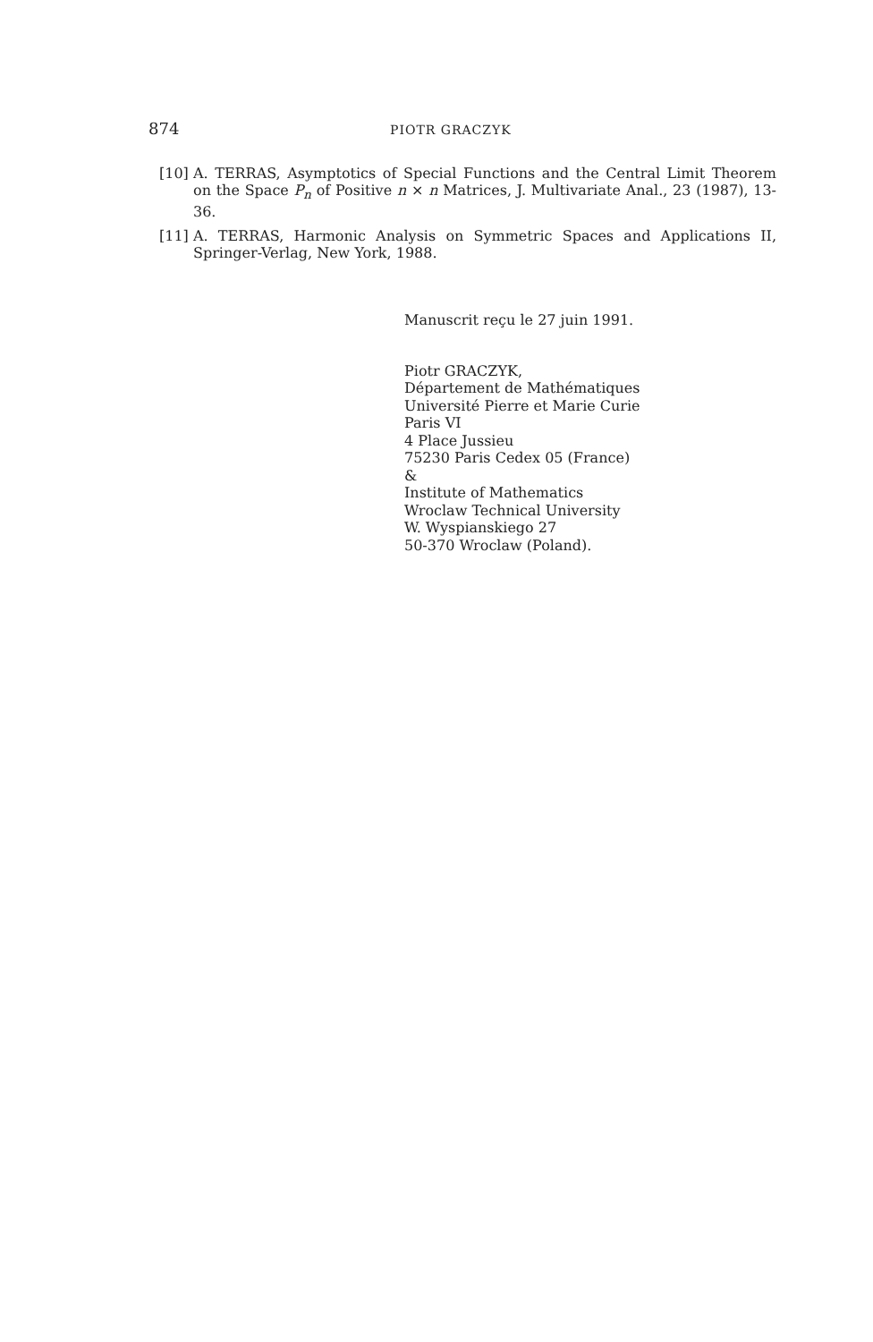874 PIOTR GRACZYK
[10] A. TERRAS, Asymptotics of Special Functions and the Central Limit Theorem on the Space P<sub>n</sub> of Positive n × n Matrices, J. Multivariate Anal., 23 (1987), 13-36.
[11] A. TERRAS, Harmonic Analysis on Symmetric Spaces and Applications II, Springer-Verlag, New York, 1988.
Manuscrit reçu le 27 juin 1991.
Piotr GRACZYK,
Département de Mathématiques
Université Pierre et Marie Curie
Paris VI
4 Place Jussieu
75230 Paris Cedex 05 (France)
&
Institute of Mathematics
Wroclaw Technical University
W. Wyspianskiego 27
50-370 Wroclaw (Poland).